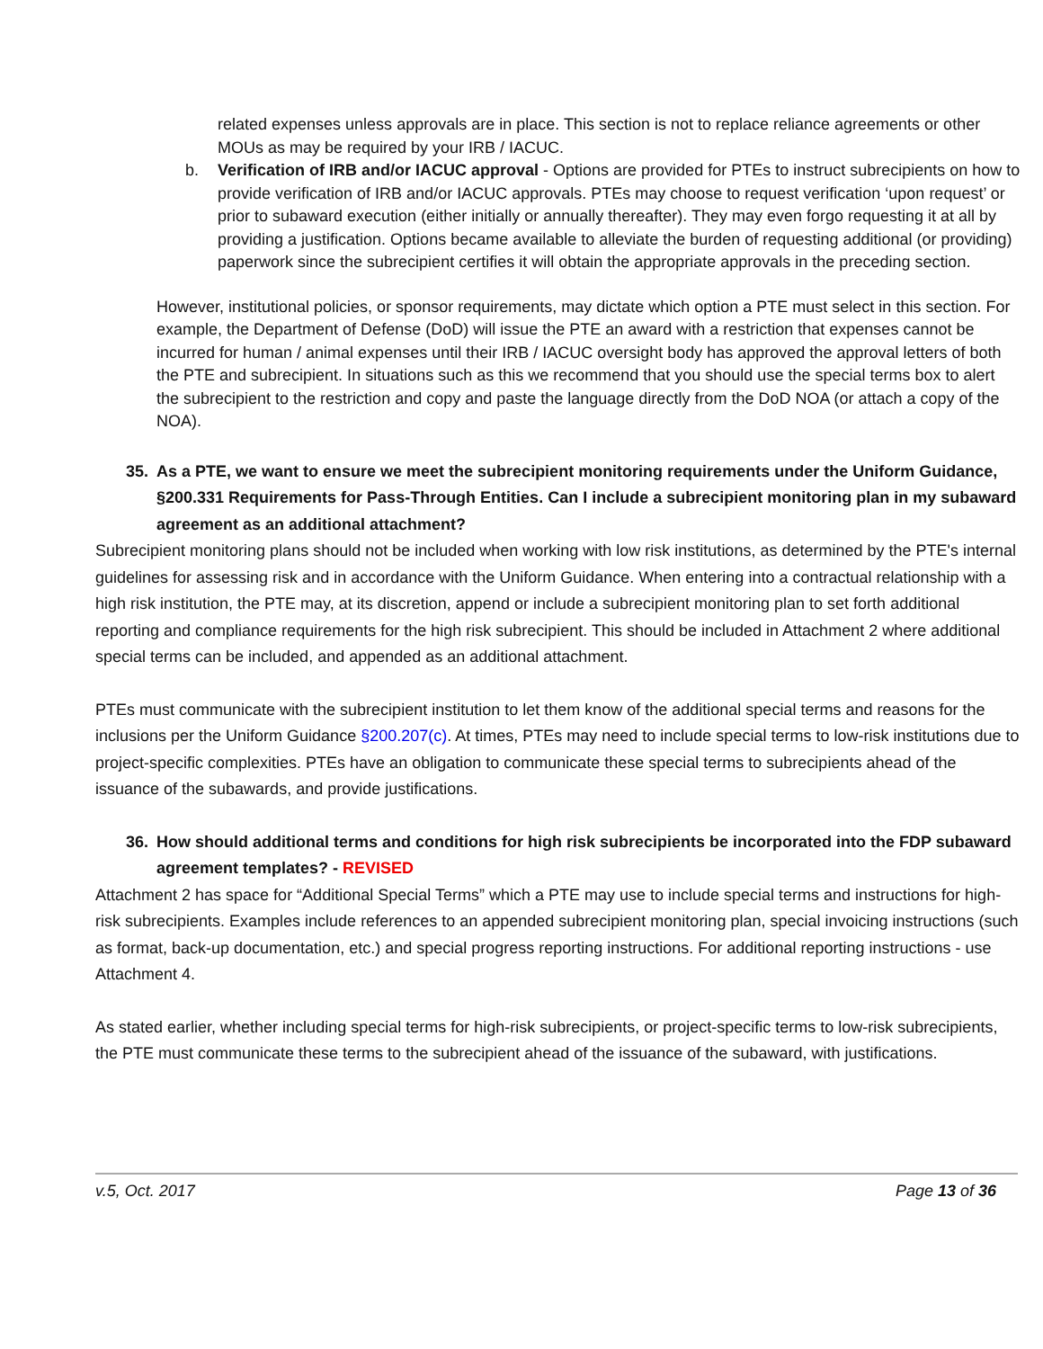related expenses unless approvals are in place. This section is not to replace reliance agreements or other MOUs as may be required by your IRB / IACUC.
b. Verification of IRB and/or IACUC approval - Options are provided for PTEs to instruct subrecipients on how to provide verification of IRB and/or IACUC approvals. PTEs may choose to request verification ‘upon request’ or prior to subaward execution (either initially or annually thereafter). They may even forgo requesting it at all by providing a justification. Options became available to alleviate the burden of requesting additional (or providing) paperwork since the subrecipient certifies it will obtain the appropriate approvals in the preceding section.
However, institutional policies, or sponsor requirements, may dictate which option a PTE must select in this section. For example, the Department of Defense (DoD) will issue the PTE an award with a restriction that expenses cannot be incurred for human / animal expenses until their IRB / IACUC oversight body has approved the approval letters of both the PTE and subrecipient. In situations such as this we recommend that you should use the special terms box to alert the subrecipient to the restriction and copy and paste the language directly from the DoD NOA (or attach a copy of the NOA).
35. As a PTE, we want to ensure we meet the subrecipient monitoring requirements under the Uniform Guidance, §200.331 Requirements for Pass-Through Entities. Can I include a subrecipient monitoring plan in my subaward agreement as an additional attachment?
Subrecipient monitoring plans should not be included when working with low risk institutions, as determined by the PTE's internal guidelines for assessing risk and in accordance with the Uniform Guidance. When entering into a contractual relationship with a high risk institution, the PTE may, at its discretion, append or include a subrecipient monitoring plan to set forth additional reporting and compliance requirements for the high risk subrecipient. This should be included in Attachment 2 where additional special terms can be included, and appended as an additional attachment.
PTEs must communicate with the subrecipient institution to let them know of the additional special terms and reasons for the inclusions per the Uniform Guidance §200.207(c). At times, PTEs may need to include special terms to low-risk institutions due to project-specific complexities. PTEs have an obligation to communicate these special terms to subrecipients ahead of the issuance of the subawards, and provide justifications.
36. How should additional terms and conditions for high risk subrecipients be incorporated into the FDP subaward agreement templates? - REVISED
Attachment 2 has space for “Additional Special Terms” which a PTE may use to include special terms and instructions for high-risk subrecipients. Examples include references to an appended subrecipient monitoring plan, special invoicing instructions (such as format, back-up documentation, etc.) and special progress reporting instructions. For additional reporting instructions - use Attachment 4.
As stated earlier, whether including special terms for high-risk subrecipients, or project-specific terms to low-risk subrecipients, the PTE must communicate these terms to the subrecipient ahead of the issuance of the subaward, with justifications.
v.5, Oct. 2017 Page 13 of 36